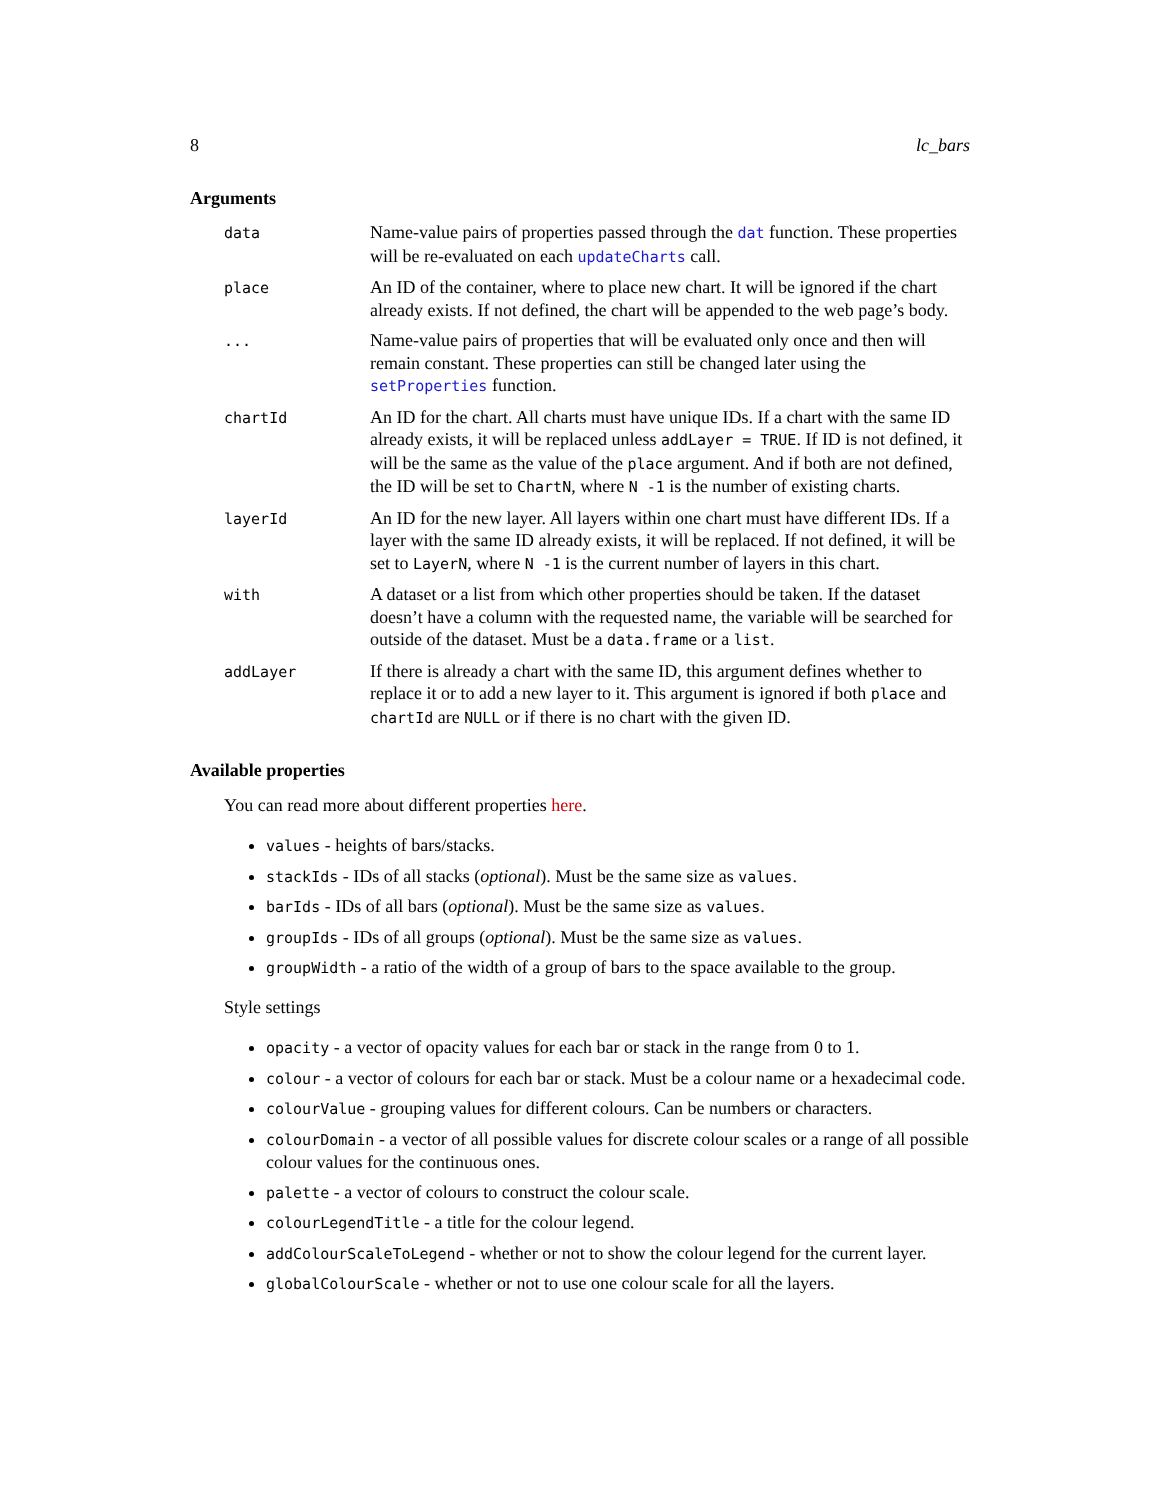8 lc_bars
Arguments
| data | Name-value pairs of properties passed through the dat function. These properties will be re-evaluated on each updateCharts call. |
| place | An ID of the container, where to place new chart. It will be ignored if the chart already exists. If not defined, the chart will be appended to the web page’s body. |
| ... | Name-value pairs of properties that will be evaluated only once and then will remain constant. These properties can still be changed later using the setProperties function. |
| chartId | An ID for the chart. All charts must have unique IDs. If a chart with the same ID already exists, it will be replaced unless addLayer = TRUE . If ID is not defined, it will be the same as the value of the place argument. And if both are not defined, the ID will be set to ChartN , where N -1 is the number of existing charts. |
| layerId | An ID for the new layer. All layers within one chart must have different IDs. If a layer with the same ID already exists, it will be replaced. If not defined, it will be set to LayerN , where N -1 is the current number of layers in this chart. |
| with | A dataset or a list from which other properties should be taken. If the dataset doesn’t have a column with the requested name, the variable will be searched for outside of the dataset. Must be a data.frame or a list . |
| addLayer | If there is already a chart with the same ID, this argument defines whether to replace it or to add a new layer to it. This argument is ignored if both place and chartId are NULL or if there is no chart with the given ID. |
Available properties
You can read more about different properties here.
values - heights of bars/stacks.
stackIds - IDs of all stacks (optional). Must be the same size as values.
barIds - IDs of all bars (optional). Must be the same size as values.
groupIds - IDs of all groups (optional). Must be the same size as values.
groupWidth - a ratio of the width of a group of bars to the space available to the group.
Style settings
opacity - a vector of opacity values for each bar or stack in the range from 0 to 1.
colour - a vector of colours for each bar or stack. Must be a colour name or a hexadecimal code.
colourValue - grouping values for different colours. Can be numbers or characters.
colourDomain - a vector of all possible values for discrete colour scales or a range of all possible colour values for the continuous ones.
palette - a vector of colours to construct the colour scale.
colourLegendTitle - a title for the colour legend.
addColourScaleToLegend - whether or not to show the colour legend for the current layer.
globalColourScale - whether or not to use one colour scale for all the layers.